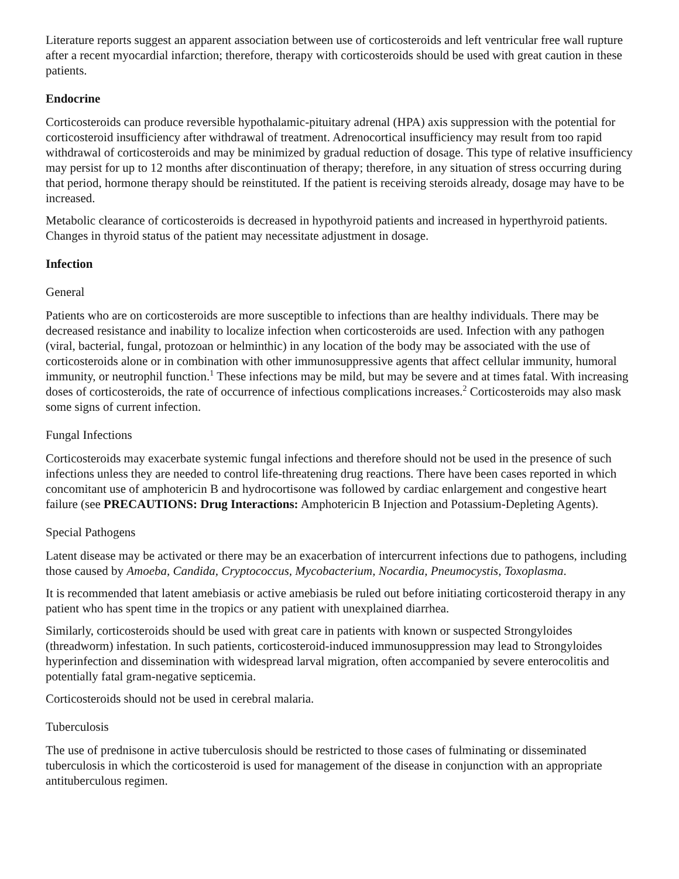Literature reports suggest an apparent association between use of corticosteroids and left ventricular free wall rupture after a recent myocardial infarction; therefore, therapy with corticosteroids should be used with great caution in these patients.
Endocrine
Corticosteroids can produce reversible hypothalamic-pituitary adrenal (HPA) axis suppression with the potential for corticosteroid insufficiency after withdrawal of treatment. Adrenocortical insufficiency may result from too rapid withdrawal of corticosteroids and may be minimized by gradual reduction of dosage. This type of relative insufficiency may persist for up to 12 months after discontinuation of therapy; therefore, in any situation of stress occurring during that period, hormone therapy should be reinstituted. If the patient is receiving steroids already, dosage may have to be increased.
Metabolic clearance of corticosteroids is decreased in hypothyroid patients and increased in hyperthyroid patients. Changes in thyroid status of the patient may necessitate adjustment in dosage.
Infection
General
Patients who are on corticosteroids are more susceptible to infections than are healthy individuals. There may be decreased resistance and inability to localize infection when corticosteroids are used. Infection with any pathogen (viral, bacterial, fungal, protozoan or helminthic) in any location of the body may be associated with the use of corticosteroids alone or in combination with other immunosuppressive agents that affect cellular immunity, humoral immunity, or neutrophil function.<sup>1</sup> These infections may be mild, but may be severe and at times fatal. With increasing doses of corticosteroids, the rate of occurrence of infectious complications increases.<sup>2</sup> Corticosteroids may also mask some signs of current infection.
Fungal Infections
Corticosteroids may exacerbate systemic fungal infections and therefore should not be used in the presence of such infections unless they are needed to control life-threatening drug reactions. There have been cases reported in which concomitant use of amphotericin B and hydrocortisone was followed by cardiac enlargement and congestive heart failure (see PRECAUTIONS: Drug Interactions: Amphotericin B Injection and Potassium-Depleting Agents).
Special Pathogens
Latent disease may be activated or there may be an exacerbation of intercurrent infections due to pathogens, including those caused by Amoeba, Candida, Cryptococcus, Mycobacterium, Nocardia, Pneumocystis, Toxoplasma.
It is recommended that latent amebiasis or active amebiasis be ruled out before initiating corticosteroid therapy in any patient who has spent time in the tropics or any patient with unexplained diarrhea.
Similarly, corticosteroids should be used with great care in patients with known or suspected Strongyloides (threadworm) infestation. In such patients, corticosteroid-induced immunosuppression may lead to Strongyloides hyperinfection and dissemination with widespread larval migration, often accompanied by severe enterocolitis and potentially fatal gram-negative septicemia.
Corticosteroids should not be used in cerebral malaria.
Tuberculosis
The use of prednisone in active tuberculosis should be restricted to those cases of fulminating or disseminated tuberculosis in which the corticosteroid is used for management of the disease in conjunction with an appropriate antituberculous regimen.